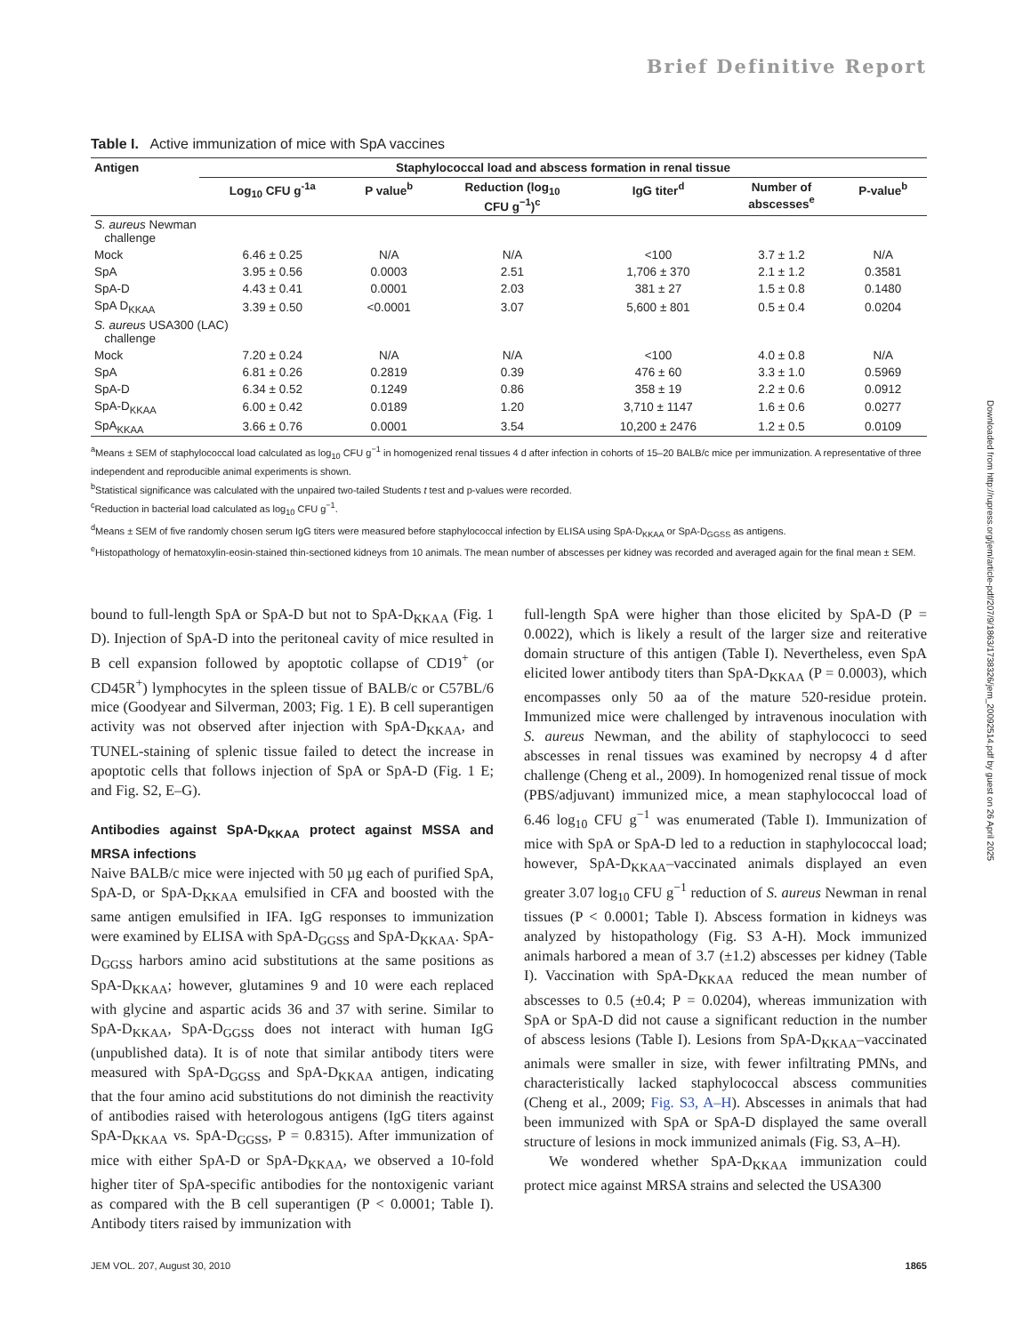Brief Definitive Report
Table I. Active immunization of mice with SpA vaccines
| Antigen | Staphylococcal load and abscess formation in renal tissue | | | | | |
| --- | --- | --- | --- | --- | --- | --- |
| | Log<sub>10</sub> CFU g<sup>-1a</sup> | P value<sup>b</sup> | Reduction (log<sub>10</sub> CFU g<sup>−1</sup>)<sup>c</sup> | IgG titer<sup>d</sup> | Number of abscesses<sup>e</sup> | P-value<sup>b</sup> |
| S. aureus Newman challenge | | | | | | |
| Mock | 6.46 ± 0.25 | N/A | N/A | <100 | 3.7 ± 1.2 | N/A |
| SpA | 3.95 ± 0.56 | 0.0003 | 2.51 | 1,706 ± 370 | 2.1 ± 1.2 | 0.3581 |
| SpA-D | 4.43 ± 0.41 | 0.0001 | 2.03 | 381 ± 27 | 1.5 ± 0.8 | 0.1480 |
| SpA D<sub>KKAA</sub> | 3.39 ± 0.50 | <0.0001 | 3.07 | 5,600 ± 801 | 0.5 ± 0.4 | 0.0204 |
| S. aureus USA300 (LAC) challenge | | | | | | |
| Mock | 7.20 ± 0.24 | N/A | N/A | <100 | 4.0 ± 0.8 | N/A |
| SpA | 6.81 ± 0.26 | 0.2819 | 0.39 | 476 ± 60 | 3.3 ± 1.0 | 0.5969 |
| SpA-D | 6.34 ± 0.52 | 0.1249 | 0.86 | 358 ± 19 | 2.2 ± 0.6 | 0.0912 |
| SpA-D<sub>KKAA</sub> | 6.00 ± 0.42 | 0.0189 | 1.20 | 3,710 ± 1147 | 1.6 ± 0.6 | 0.0277 |
| SpA<sub>KKAA</sub> | 3.66 ± 0.76 | 0.0001 | 3.54 | 10,200 ± 2476 | 1.2 ± 0.5 | 0.0109 |
<sup>a</sup> Means ± SEM of staphylococcal load calculated as log<sub>10</sub> CFU g<sup>−1</sup> in homogenized renal tissues 4 d after infection in cohorts of 15–20 BALB/c mice per immunization. A representative of three independent and reproducible animal experiments is shown.
<sup>b</sup> Statistical significance was calculated with the unpaired two-tailed Students t test and p-values were recorded.
<sup>c</sup> Reduction in bacterial load calculated as log<sub>10</sub> CFU g<sup>−1</sup>.
<sup>d</sup> Means ± SEM of five randomly chosen serum IgG titers were measured before staphylococcal infection by ELISA using SpA-D<sub>KKAA</sub> or SpA-D<sub>GGSS</sub> as antigens.
<sup>e</sup> Histopathology of hematoxylin-eosin-stained thin-sectioned kidneys from 10 animals. The mean number of abscesses per kidney was recorded and averaged again for the final mean ± SEM.
bound to full-length SpA or SpA-D but not to SpA-D<sub>KKAA</sub> (Fig. 1 D). Injection of SpA-D into the peritoneal cavity of mice resulted in B cell expansion followed by apoptotic collapse of CD19<sup>+</sup> (or CD45R<sup>+</sup>) lymphocytes in the spleen tissue of BALB/c or C57BL/6 mice (Goodyear and Silverman, 2003; Fig. 1 E). B cell superantigen activity was not observed after injection with SpA-D<sub>KKAA</sub>, and TUNEL-staining of splenic tissue failed to detect the increase in apoptotic cells that follows injection of SpA or SpA-D (Fig. 1 E; and Fig. S2, E–G).
Antibodies against SpA-D<sub>KKAA</sub> protect against MSSA and MRSA infections
Naive BALB/c mice were injected with 50 µg each of purified SpA, SpA-D, or SpA-D<sub>KKAA</sub> emulsified in CFA and boosted with the same antigen emulsified in IFA. IgG responses to immunization were examined by ELISA with SpA-D<sub>GGSS</sub> and SpA-D<sub>KKAA</sub>. SpA-D<sub>GGSS</sub> harbors amino acid substitutions at the same positions as SpA-D<sub>KKAA</sub>; however, glutamines 9 and 10 were each replaced with glycine and aspartic acids 36 and 37 with serine. Similar to SpA-D<sub>KKAA</sub>, SpA-D<sub>GGSS</sub> does not interact with human IgG (unpublished data). It is of note that similar antibody titers were measured with SpA-D<sub>GGSS</sub> and SpA-D<sub>KKAA</sub> antigen, indicating that the four amino acid substitutions do not diminish the reactivity of antibodies raised with heterologous antigens (IgG titers against SpA-D<sub>KKAA</sub> vs. SpA-D<sub>GGSS</sub>, P = 0.8315). After immunization of mice with either SpA-D or SpA-D<sub>KKAA</sub>, we observed a 10-fold higher titer of SpA-specific antibodies for the nontoxigenic variant as compared with the B cell superantigen (P < 0.0001; Table I). Antibody titers raised by immunization with
full-length SpA were higher than those elicited by SpA-D (P = 0.0022), which is likely a result of the larger size and reiterative domain structure of this antigen (Table I). Nevertheless, even SpA elicited lower antibody titers than SpA-D<sub>KKAA</sub> (P = 0.0003), which encompasses only 50 aa of the mature 520-residue protein. Immunized mice were challenged by intravenous inoculation with S. aureus Newman, and the ability of staphylococci to seed abscesses in renal tissues was examined by necropsy 4 d after challenge (Cheng et al., 2009). In homogenized renal tissue of mock (PBS/adjuvant) immunized mice, a mean staphylococcal load of 6.46 log<sub>10</sub> CFU g<sup>−1</sup> was enumerated (Table I). Immunization of mice with SpA or SpA-D led to a reduction in staphylococcal load; however, SpA-D<sub>KKAA</sub>–vaccinated animals displayed an even greater 3.07 log<sub>10</sub> CFU g<sup>−1</sup> reduction of S. aureus Newman in renal tissues (P < 0.0001; Table I). Abscess formation in kidneys was analyzed by histopathology (Fig. S3 A-H). Mock immunized animals harbored a mean of 3.7 (±1.2) abscesses per kidney (Table I). Vaccination with SpA-D<sub>KKAA</sub> reduced the mean number of abscesses to 0.5 (±0.4; P = 0.0204), whereas immunization with SpA or SpA-D did not cause a significant reduction in the number of abscess lesions (Table I). Lesions from SpA-D<sub>KKAA</sub>–vaccinated animals were smaller in size, with fewer infiltrating PMNs, and characteristically lacked staphylococcal abscess communities (Cheng et al., 2009; Fig. S3, A–H). Abscesses in animals that had been immunized with SpA or SpA-D displayed the same overall structure of lesions in mock immunized animals (Fig. S3, A–H).
We wondered whether SpA-D<sub>KKAA</sub> immunization could protect mice against MRSA strains and selected the USA300
Downloaded from http://rupress.org/jem/article-pdf/207/9/1863/1738326/jem_20092514.pdf by guest on 26 April 2025
JEM VOL. 207, August 30, 2010 1865